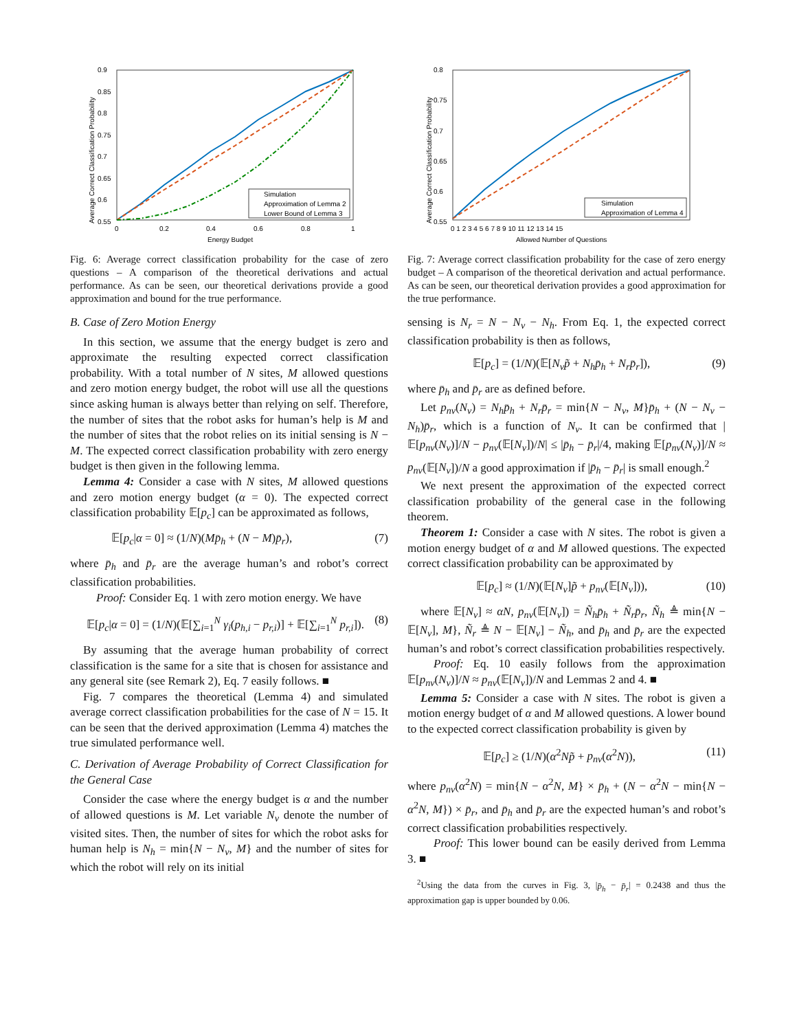0.9
0.85
0.8
0.75
0.7
0.65
0.6
0.55
0
0.2
0.4
0.6
0.8
1
Energy Budget
Average Correct Classification Probability
Simulation
Approximation of Lemma 2
Lower Bound of Lemma 3
Fig. 6: Average correct classification probability for the case of zero questions – A comparison of the theoretical derivations and actual performance. As can be seen, our theoretical derivations provide a good approximation and bound for the true performance.
B. Case of Zero Motion Energy
In this section, we assume that the energy budget is zero and approximate the resulting expected correct classification probability. With a total number of N sites, M allowed questions and zero motion energy budget, the robot will use all the questions since asking human is always better than relying on self. Therefore, the number of sites that the robot asks for human’s help is M and the number of sites that the robot relies on its initial sensing is N − M. The expected correct classification probability with zero energy budget is then given in the following lemma.
Lemma 4: Consider a case with N sites, M allowed questions and zero motion energy budget (α = 0). The expected correct classification probability 𝔼[p<sub>c</sub>] can be approximated as follows,
𝔼[p<sub>c</sub>|α = 0] ≈ (1/N)(Mp̄<sub>h</sub> + (N − M)p̄<sub>r</sub>), (7)
where p̄<sub>h</sub> and p̄<sub>r</sub> are the average human’s and robot’s correct classification probabilities.
Proof: Consider Eq. 1 with zero motion energy. We have
𝔼[p<sub>c</sub>|α = 0] = (1/N)(𝔼[∑<sub>i=1</sub><sup>N</sup> γ<sub>i</sub>(p<sub>h,i</sub> − p<sub>r,i</sub>)] + 𝔼[∑<sub>i=1</sub><sup>N</sup> p<sub>r,i</sub>]). (8)
By assuming that the average human probability of correct classification is the same for a site that is chosen for assistance and any general site (see Remark 2), Eq. 7 easily follows. ■
Fig. 7 compares the theoretical (Lemma 4) and simulated average correct classification probabilities for the case of N = 15. It can be seen that the derived approximation (Lemma 4) matches the true simulated performance well.
C. Derivation of Average Probability of Correct Classification for the General Case
Consider the case where the energy budget is α and the number of allowed questions is M. Let variable N<sub>v</sub> denote the number of visited sites. Then, the number of sites for which the robot asks for human help is N<sub>h</sub> = min{N − N<sub>v</sub>, M} and the number of sites for which the robot will rely on its initial
0.8
0.75
0.7
0.65
0.6
0.55
0 1 2 3 4 5 6 7 8 9 10 11 12 13 14 15
Allowed Number of Questions
Average Correct Classification Probability
Simulation
Approximation of Lemma 4
Fig. 7: Average correct classification probability for the case of zero energy budget – A comparison of the theoretical derivation and actual performance. As can be seen, our theoretical derivation provides a good approximation for the true performance.
sensing is N<sub>r</sub> = N − N<sub>v</sub> − N<sub>h</sub>. From Eq. 1, the expected correct classification probability is then as follows,
𝔼[p<sub>c</sub>] = (1/N)(𝔼[N<sub>v</sub>p̃ + N<sub>h</sub>p̄<sub>h</sub> + N<sub>r</sub>p̄<sub>r</sub>]), (9)
where p̄<sub>h</sub> and p̄<sub>r</sub> are as defined before.
Let p<sub>nv</sub>(N<sub>v</sub>) = N<sub>h</sub>p̄<sub>h</sub> + N<sub>r</sub>p̄<sub>r</sub> = min{N − N<sub>v</sub>, M}p̄<sub>h</sub> + (N − N<sub>v</sub> − N<sub>h</sub>)p̄<sub>r</sub>, which is a function of N<sub>v</sub>. It can be confirmed that |𝔼[p<sub>nv</sub>(N<sub>v</sub>)]/N − p<sub>nv</sub>(𝔼[N<sub>v</sub>])/N| ≤ |p̄<sub>h</sub> − p̄<sub>r</sub>|/4, making 𝔼[p<sub>nv</sub>(N<sub>v</sub>)]/N ≈ p<sub>nv</sub>(𝔼[N<sub>v</sub>])/N a good approximation if |p̄<sub>h</sub> − p̄<sub>r</sub>| is small enough.<sup>2</sup>
We next present the approximation of the expected correct classification probability of the general case in the following theorem.
Theorem 1: Consider a case with N sites. The robot is given a motion energy budget of α and M allowed questions. The expected correct classification probability can be approximated by
𝔼[p<sub>c</sub>] ≈ (1/N)(𝔼[N<sub>v</sub>]p̃ + p<sub>nv</sub>(𝔼[N<sub>v</sub>])), (10)
where 𝔼[N<sub>v</sub>] ≈ αN, p<sub>nv</sub>(𝔼[N<sub>v</sub>]) = Ñ<sub>h</sub>p̄<sub>h</sub> + Ñ<sub>r</sub>p̄<sub>r</sub>, Ñ<sub>h</sub> ≜ min{N − 𝔼[N<sub>v</sub>], M}, Ñ<sub>r</sub> ≜ N − 𝔼[N<sub>v</sub>] − Ñ<sub>h</sub>, and p̄<sub>h</sub> and p̄<sub>r</sub> are the expected human’s and robot’s correct classification probabilities respectively.
Proof: Eq. 10 easily follows from the approximation 𝔼[p<sub>nv</sub>(N<sub>v</sub>)]/N ≈ p<sub>nv</sub>(𝔼[N<sub>v</sub>])/N and Lemmas 2 and 4. ■
Lemma 5: Consider a case with N sites. The robot is given a motion energy budget of α and M allowed questions. A lower bound to the expected correct classification probability is given by
𝔼[p<sub>c</sub>] ≥ (1/N)(α<sup>2</sup>Np̃ + p<sub>nv</sub>(α<sup>2</sup>N)), (11)
where p<sub>nv</sub>(α<sup>2</sup>N) = min{N − α<sup>2</sup>N, M} × p̄<sub>h</sub> + (N − α<sup>2</sup>N − min{N − α<sup>2</sup>N, M}) × p̄<sub>r</sub>, and p̄<sub>h</sub> and p̄<sub>r</sub> are the expected human’s and robot’s correct classification probabilities respectively.
Proof: This lower bound can be easily derived from Lemma 3. ■
<sup>2</sup> Using the data from the curves in Fig. 3, |p̄<sub>h</sub> − p̄<sub>r</sub>| = 0.2438 and thus the approximation gap is upper bounded by 0.06.